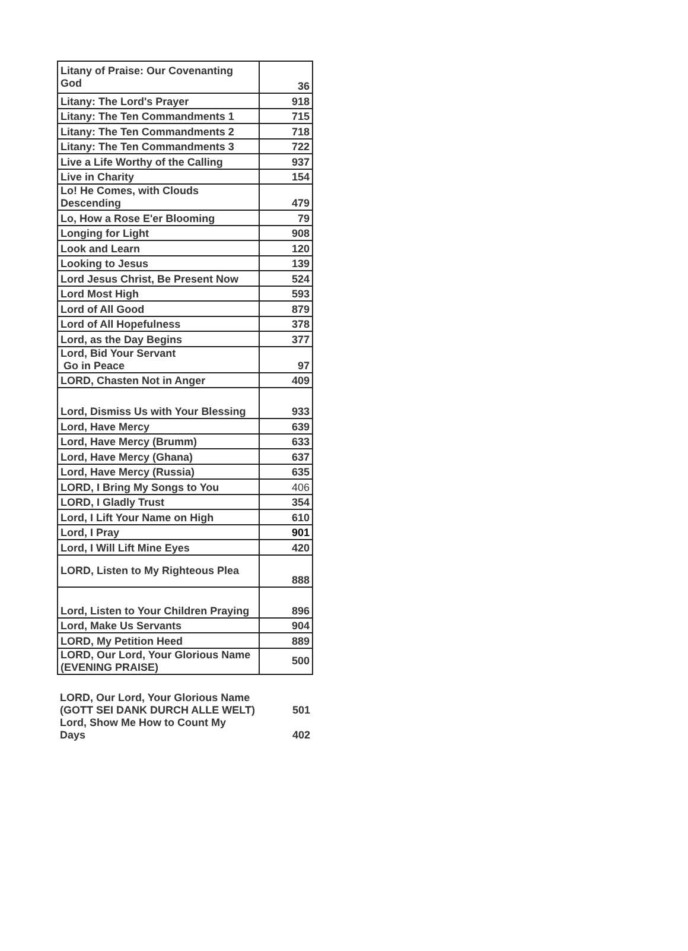| Litany of Praise: Our Covenanting God | 36 |
| Litany: The Lord's Prayer | 918 |
| Litany: The Ten Commandments 1 | 715 |
| Litany: The Ten Commandments 2 | 718 |
| Litany: The Ten Commandments 3 | 722 |
| Live a Life Worthy of the Calling | 937 |
| Live in Charity | 154 |
| Lo! He Comes, with Clouds Descending | 479 |
| Lo, How a Rose E'er Blooming | 79 |
| Longing for Light | 908 |
| Look and Learn | 120 |
| Looking to Jesus | 139 |
| Lord Jesus Christ, Be Present Now | 524 |
| Lord Most High | 593 |
| Lord of All Good | 879 |
| Lord of All Hopefulness | 378 |
| Lord, as the Day Begins | 377 |
| Lord, Bid Your Servant Go in Peace | 97 |
| LORD, Chasten Not in Anger | 409 |
| Lord, Dismiss Us with Your Blessing | 933 |
| Lord, Have Mercy | 639 |
| Lord, Have Mercy (Brumm) | 633 |
| Lord, Have Mercy (Ghana) | 637 |
| Lord, Have Mercy (Russia) | 635 |
| LORD, I Bring My Songs to You | 406 |
| LORD, I Gladly Trust | 354 |
| Lord, I Lift Your Name on High | 610 |
| Lord, I Pray | 901 |
| Lord, I Will Lift Mine Eyes | 420 |
| LORD, Listen to My Righteous Plea | 888 |
| Lord, Listen to Your Children Praying | 896 |
| Lord, Make Us Servants | 904 |
| LORD, My Petition Heed | 889 |
| LORD, Our Lord, Your Glorious Name (EVENING PRAISE) | 500 |
| LORD, Our Lord, Your Glorious Name (GOTT SEI DANK DURCH ALLE WELT) | 501 |
| Lord, Show Me How to Count My Days | 402 |